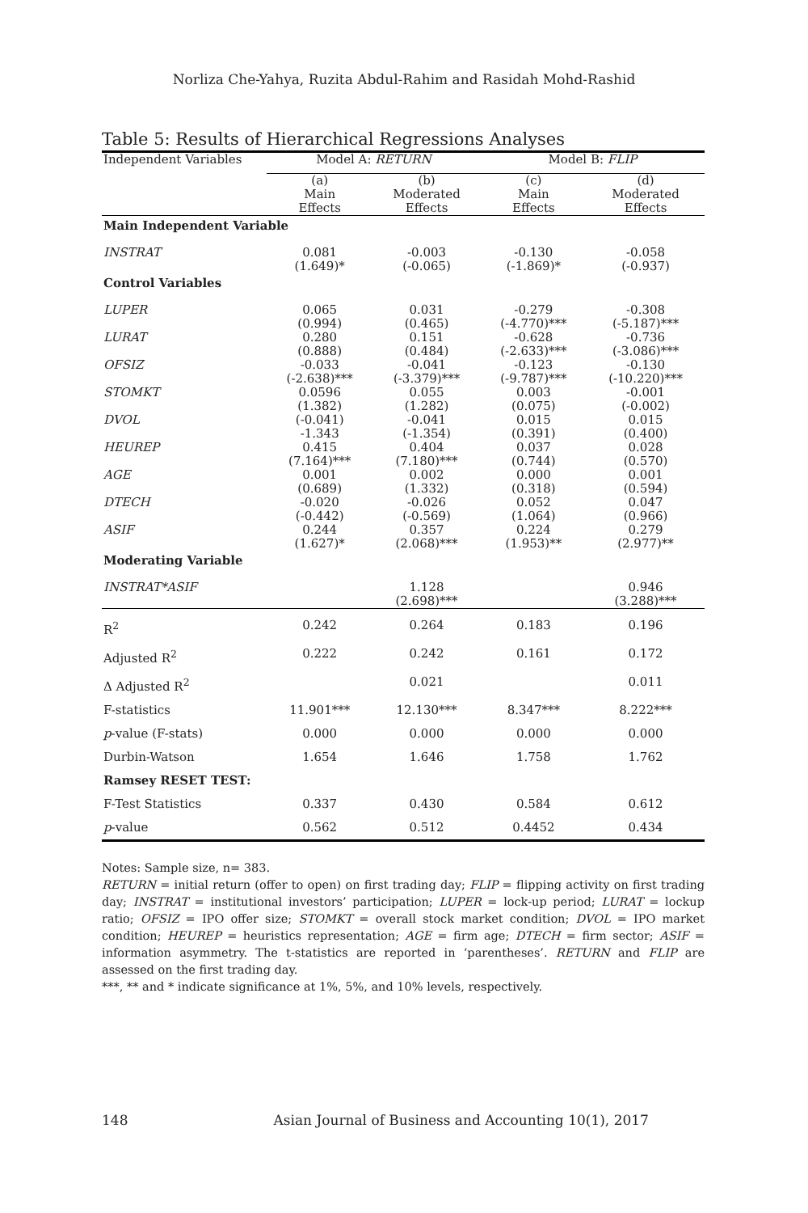Norliza Che-Yahya, Ruzita Abdul-Rahim and Rasidah Mohd-Rashid
Table 5: Results of Hierarchical Regressions Analyses
| Independent Variables | Model A: RETURN | | Model B: FLIP | |
| --- | --- | --- | --- | --- |
| | (a) Main Effects | (b) Moderated Effects | (c) Main Effects | (d) Moderated Effects |
| Main Independent Variable | | | | |
| INSTRAT | 0.081 (1.649)* | -0.003 (-0.065) | -0.130 (-1.869)* | -0.058 (-0.937) |
| Control Variables | | | | |
| LUPER | 0.065 (0.994) | 0.031 (0.465) | -0.279 (-4.770)*** | -0.308 (-5.187)*** |
| LURAT | 0.280 (0.888) | 0.151 (0.484) | -0.628 (-2.633)*** | -0.736 (-3.086)*** |
| OFSIZ | -0.033 (-2.638)*** | -0.041 (-3.379)*** | -0.123 (-9.787)*** | -0.130 (-10.220)*** |
| STOMKT | 0.0596 (1.382) | 0.055 (1.282) | 0.003 (0.075) | -0.001 (-0.002) |
| DVOL | (-0.041) -1.343 | -0.041 (-1.354) | 0.015 (0.391) | 0.015 (0.400) |
| HEUREP | 0.415 (7.164)*** | 0.404 (7.180)*** | 0.037 (0.744) | 0.028 (0.570) |
| AGE | 0.001 (0.689) | 0.002 (1.332) | 0.000 (0.318) | 0.001 (0.594) |
| DTECH | -0.020 (-0.442) | -0.026 (-0.569) | 0.052 (1.064) | 0.047 (0.966) |
| ASIF | 0.244 (1.627)* | 0.357 (2.068)*** | 0.224 (1.953)** | 0.279 (2.977)** |
| Moderating Variable | | | | |
| INSTRAT*ASIF | | 1.128 (2.698)*** | | 0.946 (3.288)*** |
| R<sup>2</sup> | 0.242 | 0.264 | 0.183 | 0.196 |
| Adjusted R<sup>2</sup> | 0.222 | 0.242 | 0.161 | 0.172 |
| Δ Adjusted R<sup>2</sup> | | 0.021 | | 0.011 |
| F-statistics | 11.901*** | 12.130*** | 8.347*** | 8.222*** |
| p -value (F-stats) | 0.000 | 0.000 | 0.000 | 0.000 |
| Durbin-Watson | 1.654 | 1.646 | 1.758 | 1.762 |
| Ramsey RESET TEST: | | | | |
| F-Test Statistics | 0.337 | 0.430 | 0.584 | 0.612 |
| p -value | 0.562 | 0.512 | 0.4452 | 0.434 |
Notes: Sample size, n= 383.
RETURN = initial return (offer to open) on first trading day; FLIP = flipping activity on first trading day; INSTRAT = institutional investors’ participation; LUPER = lock-up period; LURAT = lockup ratio; OFSIZ = IPO offer size; STOMKT = overall stock market condition; DVOL = IPO market condition; HEUREP = heuristics representation; AGE = firm age; DTECH = firm sector; ASIF = information asymmetry. The t-statistics are reported in ‘parentheses’. RETURN and FLIP are assessed on the first trading day.
***, ** and * indicate significance at 1%, 5%, and 10% levels, respectively.
148 Asian Journal of Business and Accounting 10(1), 2017